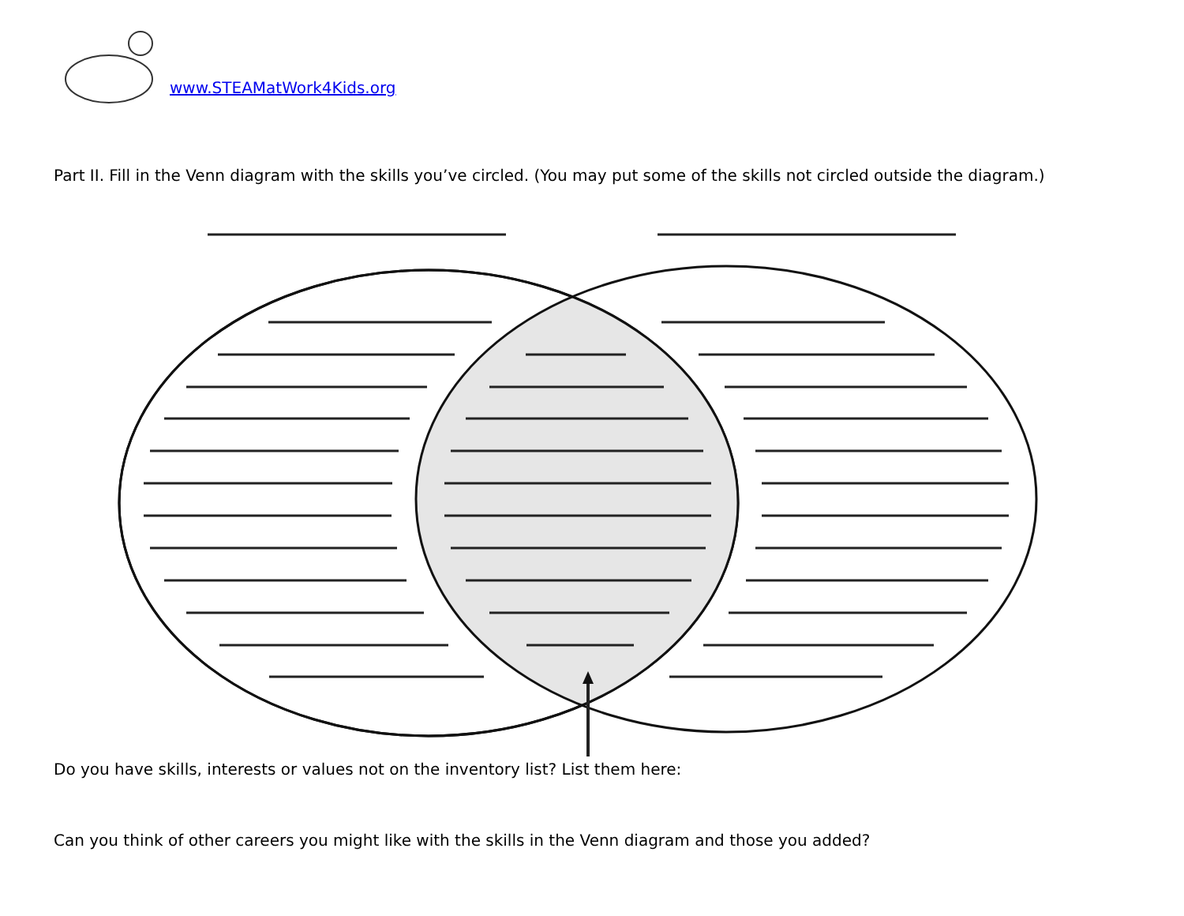www.STEAMatWork4Kids.org
Part II. Fill in the Venn diagram with the skills you’ve circled. (You may put some of the skills not circled outside the diagram.)
Do you have skills, interests or values not on the inventory list? List them here:
Can you think of other careers you might like with the skills in the Venn diagram and those you added?